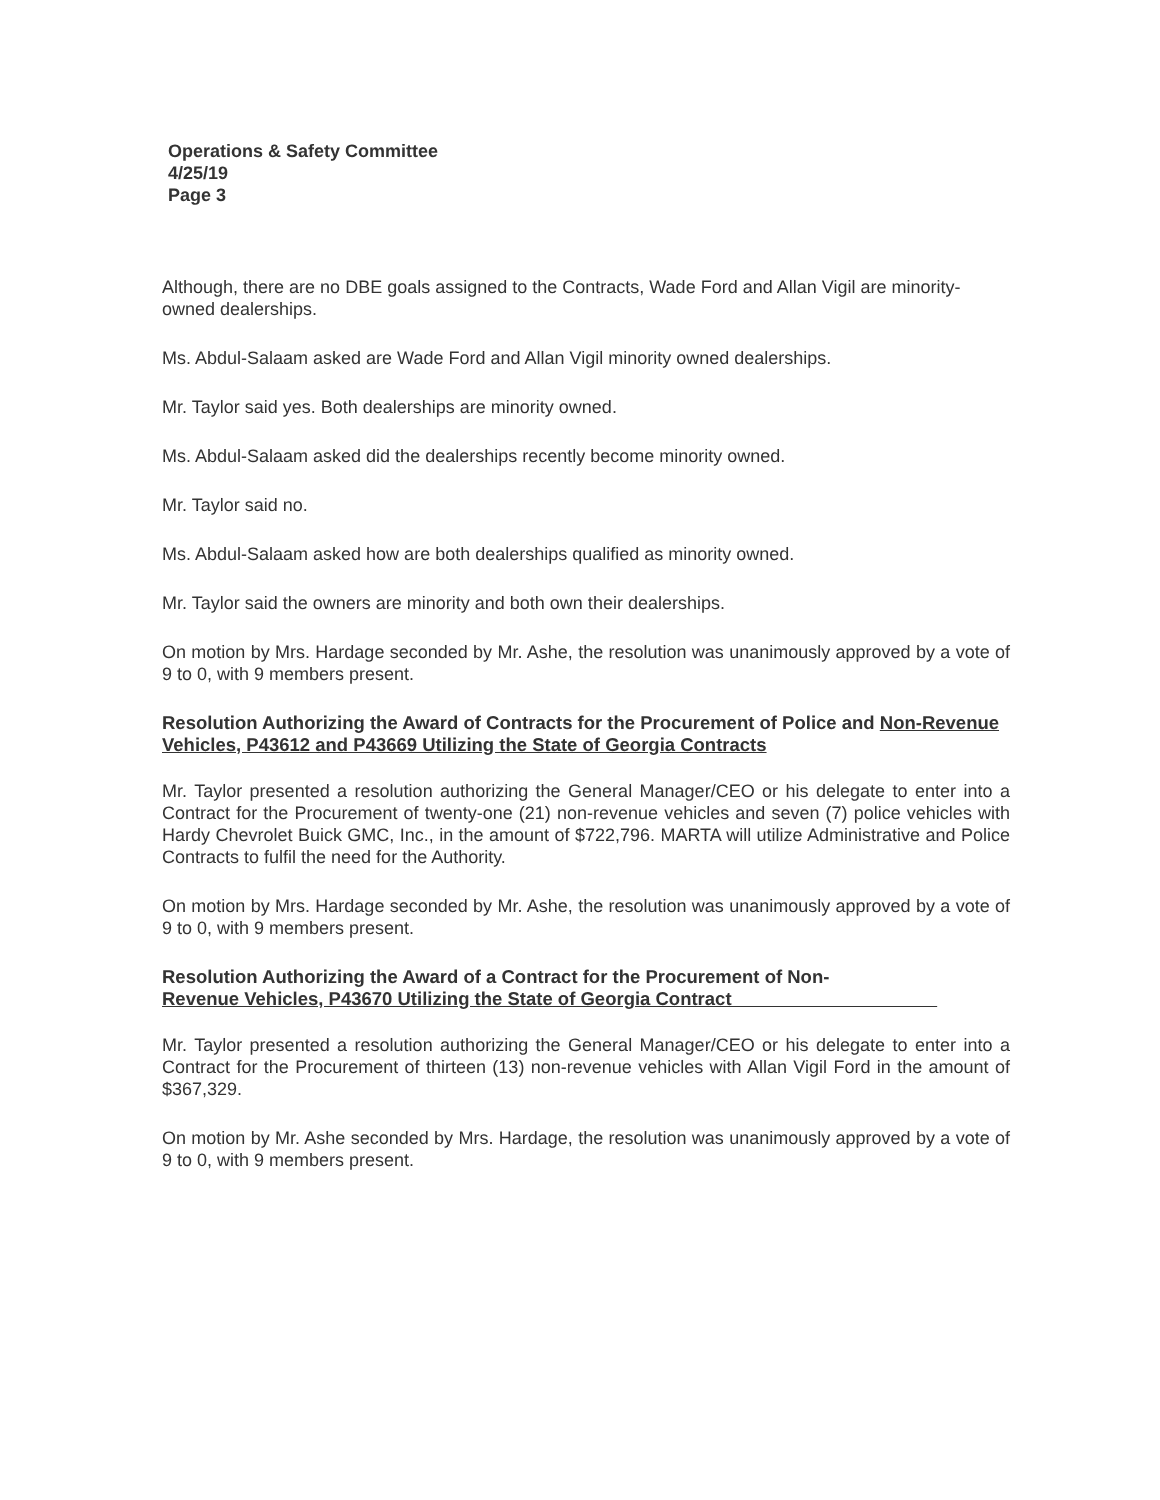Operations & Safety Committee
4/25/19
Page 3
Although, there are no DBE goals assigned to the Contracts, Wade Ford and Allan Vigil are minority-owned dealerships.
Ms. Abdul-Salaam asked are Wade Ford and Allan Vigil minority owned dealerships.
Mr. Taylor said yes. Both dealerships are minority owned.
Ms. Abdul-Salaam asked did the dealerships recently become minority owned.
Mr. Taylor said no.
Ms. Abdul-Salaam asked how are both dealerships qualified as minority owned.
Mr. Taylor said the owners are minority and both own their dealerships.
On motion by Mrs. Hardage seconded by Mr. Ashe, the resolution was unanimously approved by a vote of 9 to 0, with 9 members present.
Resolution Authorizing the Award of Contracts for the Procurement of Police and Non-Revenue Vehicles, P43612 and P43669 Utilizing the State of Georgia Contracts
Mr. Taylor presented a resolution authorizing the General Manager/CEO or his delegate to enter into a Contract for the Procurement of twenty-one (21) non-revenue vehicles and seven (7) police vehicles with Hardy Chevrolet Buick GMC, Inc., in the amount of $722,796. MARTA will utilize Administrative and Police Contracts to fulfil the need for the Authority.
On motion by Mrs. Hardage seconded by Mr. Ashe, the resolution was unanimously approved by a vote of 9 to 0, with 9 members present.
Resolution Authorizing the Award of a Contract for the Procurement of Non-
Revenue Vehicles, P43670 Utilizing the State of Georgia Contract
Mr. Taylor presented a resolution authorizing the General Manager/CEO or his delegate to enter into a Contract for the Procurement of thirteen (13) non-revenue vehicles with Allan Vigil Ford in the amount of $367,329.
On motion by Mr. Ashe seconded by Mrs. Hardage, the resolution was unanimously approved by a vote of 9 to 0, with 9 members present.